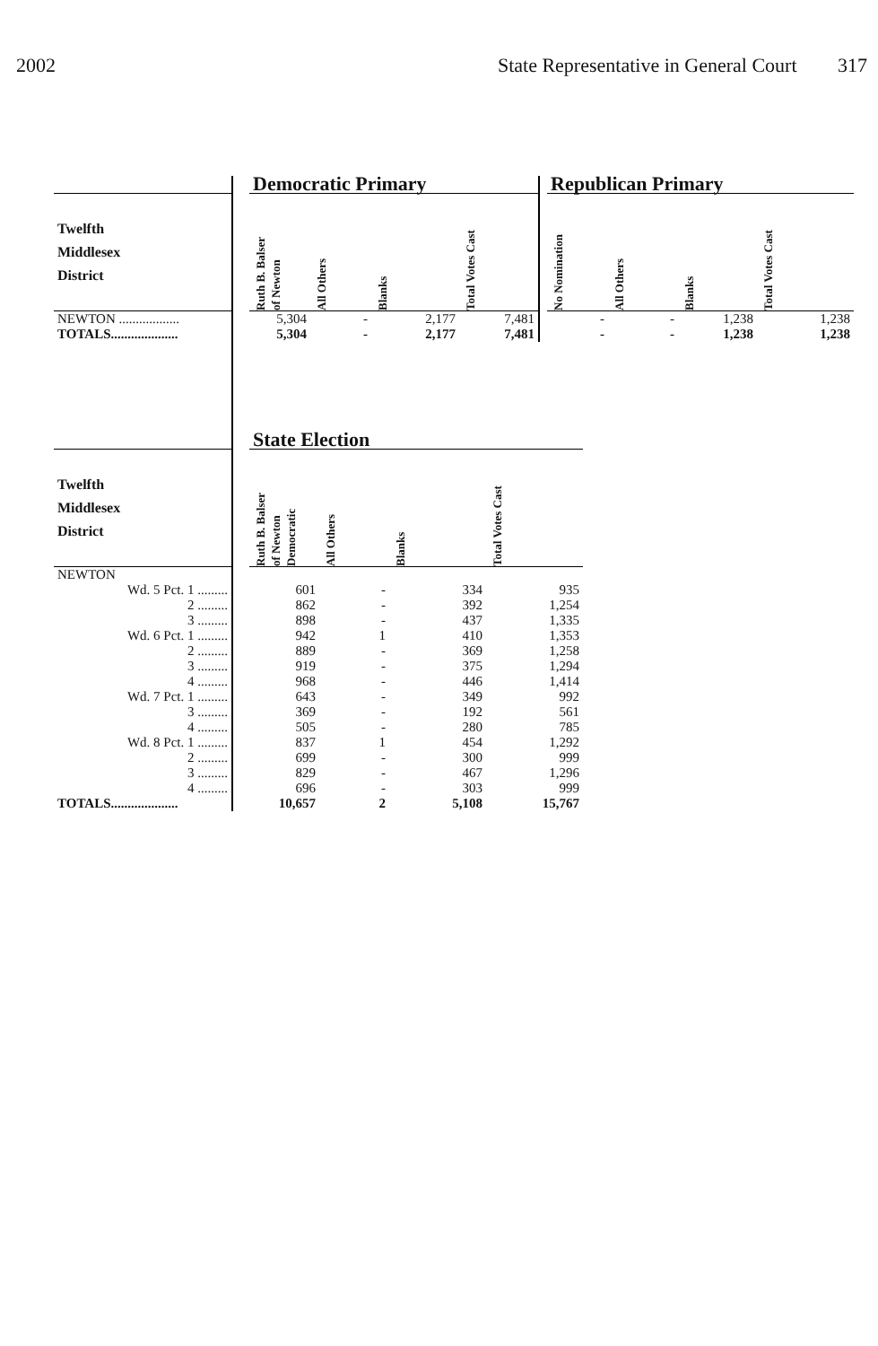2002 State Representative in General Court 317
| | | Democratic Primary | | | | | Republican Primary | | | |
| --- | --- | --- | --- | --- | --- | --- | --- | --- | --- | --- |
| Twelfth Middlesex District | | Ruth B. Balser of Newton | All Others | Blanks | Total Votes Cast | | No Nomination | All Others | Blanks | Total Votes Cast |
| NEWTON .................. | | 5,304 | - | 2,177 | 7,481 | | - | - | 1,238 | 1,238 |
| TOTALS.................... | | 5,304 | - | 2,177 | 7,481 | | - | - | 1,238 | 1,238 |
| | | State Election | | | |
| --- | --- | --- | --- | --- | --- |
| Twelfth Middlesex District | | Ruth B. Balser of Newton Democratic | All Others | Blanks | Total Votes Cast |
| NEWTON | | | | | |
| Wd. 5 Pct. 1 ......... | | 601 | - | 334 | 935 |
| 2 ......... | | 862 | - | 392 | 1,254 |
| 3 ......... | | 898 | - | 437 | 1,335 |
| Wd. 6 Pct. 1 ......... | | 942 | 1 | 410 | 1,353 |
| 2 ......... | | 889 | - | 369 | 1,258 |
| 3 ......... | | 919 | - | 375 | 1,294 |
| 4 ......... | | 968 | - | 446 | 1,414 |
| Wd. 7 Pct. 1 ......... | | 643 | - | 349 | 992 |
| 3 ......... | | 369 | - | 192 | 561 |
| 4 ......... | | 505 | - | 280 | 785 |
| Wd. 8 Pct. 1 ......... | | 837 | 1 | 454 | 1,292 |
| 2 ......... | | 699 | - | 300 | 999 |
| 3 ......... | | 829 | - | 467 | 1,296 |
| 4 ......... | | 696 | - | 303 | 999 |
| TOTALS.................... | | 10,657 | 2 | 5,108 | 15,767 |